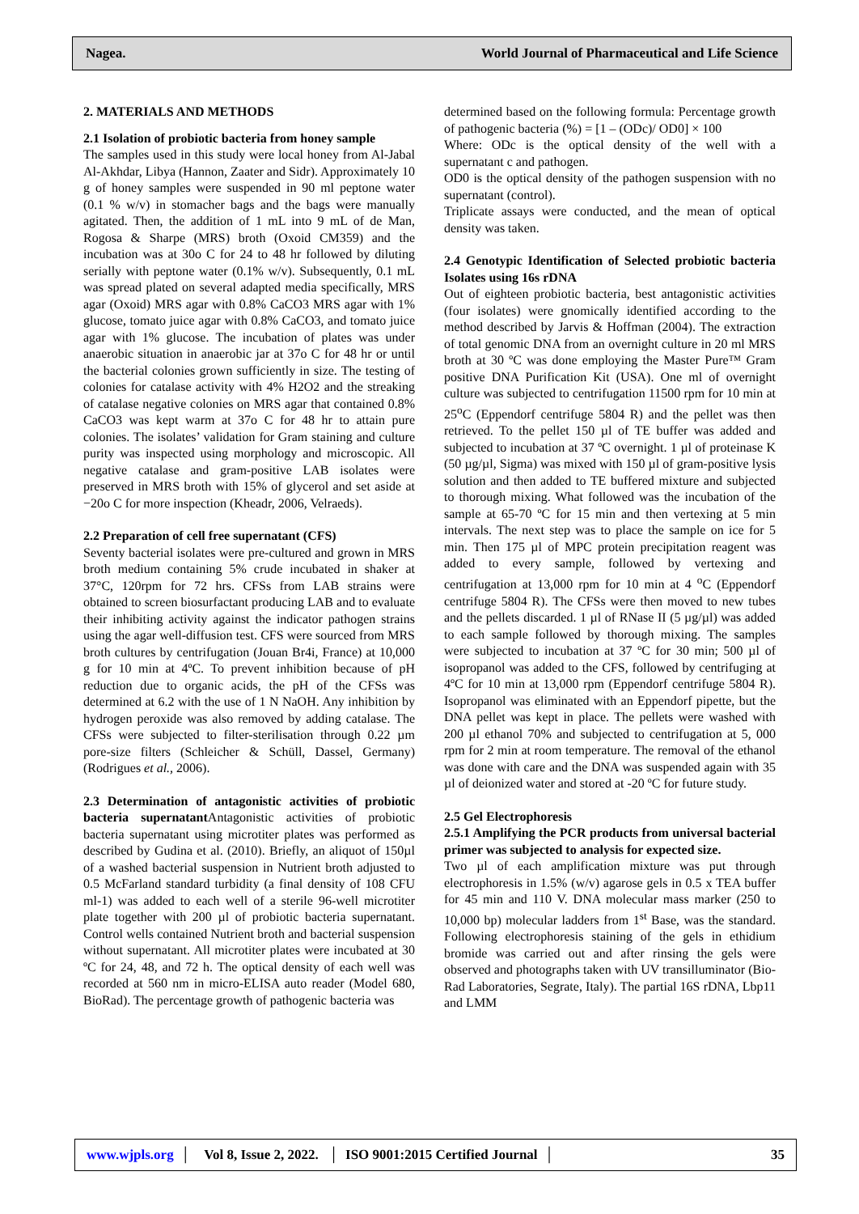Nagea. World Journal of Pharmaceutical and Life Science
2. MATERIALS AND METHODS
2.1 Isolation of probiotic bacteria from honey sample
The samples used in this study were local honey from Al-Jabal Al-Akhdar, Libya (Hannon, Zaater and Sidr). Approximately 10 g of honey samples were suspended in 90 ml peptone water (0.1 % w/v) in stomacher bags and the bags were manually agitated. Then, the addition of 1 mL into 9 mL of de Man, Rogosa & Sharpe (MRS) broth (Oxoid CM359) and the incubation was at 30o C for 24 to 48 hr followed by diluting serially with peptone water (0.1% w/v). Subsequently, 0.1 mL was spread plated on several adapted media specifically, MRS agar (Oxoid) MRS agar with 0.8% CaCO3 MRS agar with 1% glucose, tomato juice agar with 0.8% CaCO3, and tomato juice agar with 1% glucose. The incubation of plates was under anaerobic situation in anaerobic jar at 37o C for 48 hr or until the bacterial colonies grown sufficiently in size. The testing of colonies for catalase activity with 4% H2O2 and the streaking of catalase negative colonies on MRS agar that contained 0.8% CaCO3 was kept warm at 37o C for 48 hr to attain pure colonies. The isolates’ validation for Gram staining and culture purity was inspected using morphology and microscopic. All negative catalase and gram-positive LAB isolates were preserved in MRS broth with 15% of glycerol and set aside at −20o C for more inspection (Kheadr, 2006, Velraeds).
2.2 Preparation of cell free supernatant (CFS)
Seventy bacterial isolates were pre-cultured and grown in MRS broth medium containing 5% crude incubated in shaker at 37°C, 120rpm for 72 hrs. CFSs from LAB strains were obtained to screen biosurfactant producing LAB and to evaluate their inhibiting activity against the indicator pathogen strains using the agar well-diffusion test. CFS were sourced from MRS broth cultures by centrifugation (Jouan Br4i, France) at 10,000 g for 10 min at 4ºC. To prevent inhibition because of pH reduction due to organic acids, the pH of the CFSs was determined at 6.2 with the use of 1 N NaOH. Any inhibition by hydrogen peroxide was also removed by adding catalase. The CFSs were subjected to filter-sterilisation through 0.22 µm pore-size filters (Schleicher & Schüll, Dassel, Germany) (Rodrigues et al., 2006).
2.3 Determination of antagonistic activities of probiotic bacteria supernatant Antagonistic activities of probiotic bacteria supernatant using microtiter plates was performed as described by Gudina et al. (2010). Briefly, an aliquot of 150µl of a washed bacterial suspension in Nutrient broth adjusted to 0.5 McFarland standard turbidity (a final density of 108 CFU ml-1) was added to each well of a sterile 96-well microtiter plate together with 200 µl of probiotic bacteria supernatant. Control wells contained Nutrient broth and bacterial suspension without supernatant. All microtiter plates were incubated at 30 ºC for 24, 48, and 72 h. The optical density of each well was recorded at 560 nm in micro-ELISA auto reader (Model 680, BioRad). The percentage growth of pathogenic bacteria was
determined based on the following formula: Percentage growth of pathogenic bacteria (%) = [1 – (ODc)/ OD0] × 100
Where: ODc is the optical density of the well with a supernatant c and pathogen.
OD0 is the optical density of the pathogen suspension with no supernatant (control).
Triplicate assays were conducted, and the mean of optical density was taken.
2.4 Genotypic Identification of Selected probiotic bacteria Isolates using 16s rDNA
Out of eighteen probiotic bacteria, best antagonistic activities (four isolates) were gnomically identified according to the method described by Jarvis & Hoffman (2004). The extraction of total genomic DNA from an overnight culture in 20 ml MRS broth at 30 ºC was done employing the Master Pure™ Gram positive DNA Purification Kit (USA). One ml of overnight culture was subjected to centrifugation 11500 rpm for 10 min at 25<sup>o</sup>C (Eppendorf centrifuge 5804 R) and the pellet was then retrieved. To the pellet 150 µl of TE buffer was added and subjected to incubation at 37 ºC overnight. 1 µl of proteinase K (50 µg/µl, Sigma) was mixed with 150 µl of gram-positive lysis solution and then added to TE buffered mixture and subjected to thorough mixing. What followed was the incubation of the sample at 65-70 ºC for 15 min and then vertexing at 5 min intervals. The next step was to place the sample on ice for 5 min. Then 175 µl of MPC protein precipitation reagent was added to every sample, followed by vertexing and centrifugation at 13,000 rpm for 10 min at 4 <sup>o</sup>C (Eppendorf centrifuge 5804 R). The CFSs were then moved to new tubes and the pellets discarded. 1 µl of RNase II (5 µg/µl) was added to each sample followed by thorough mixing. The samples were subjected to incubation at 37 ºC for 30 min; 500 µl of isopropanol was added to the CFS, followed by centrifuging at 4ºC for 10 min at 13,000 rpm (Eppendorf centrifuge 5804 R). Isopropanol was eliminated with an Eppendorf pipette, but the DNA pellet was kept in place. The pellets were washed with 200 µl ethanol 70% and subjected to centrifugation at 5, 000 rpm for 2 min at room temperature. The removal of the ethanol was done with care and the DNA was suspended again with 35 µl of deionized water and stored at -20 ºC for future study.
2.5 Gel Electrophoresis
2.5.1 Amplifying the PCR products from universal bacterial primer was subjected to analysis for expected size.
Two µl of each amplification mixture was put through electrophoresis in 1.5% (w/v) agarose gels in 0.5 x TEA buffer for 45 min and 110 V. DNA molecular mass marker (250 to 10,000 bp) molecular ladders from 1<sup>st</sup> Base, was the standard. Following electrophoresis staining of the gels in ethidium bromide was carried out and after rinsing the gels were observed and photographs taken with UV transilluminator (Bio-Rad Laboratories, Segrate, Italy). The partial 16S rDNA, Lbp11 and LMM
www.wjpls.org │ Vol 8, Issue 2, 2022. │ ISO 9001:2015 Certified Journal │ 35